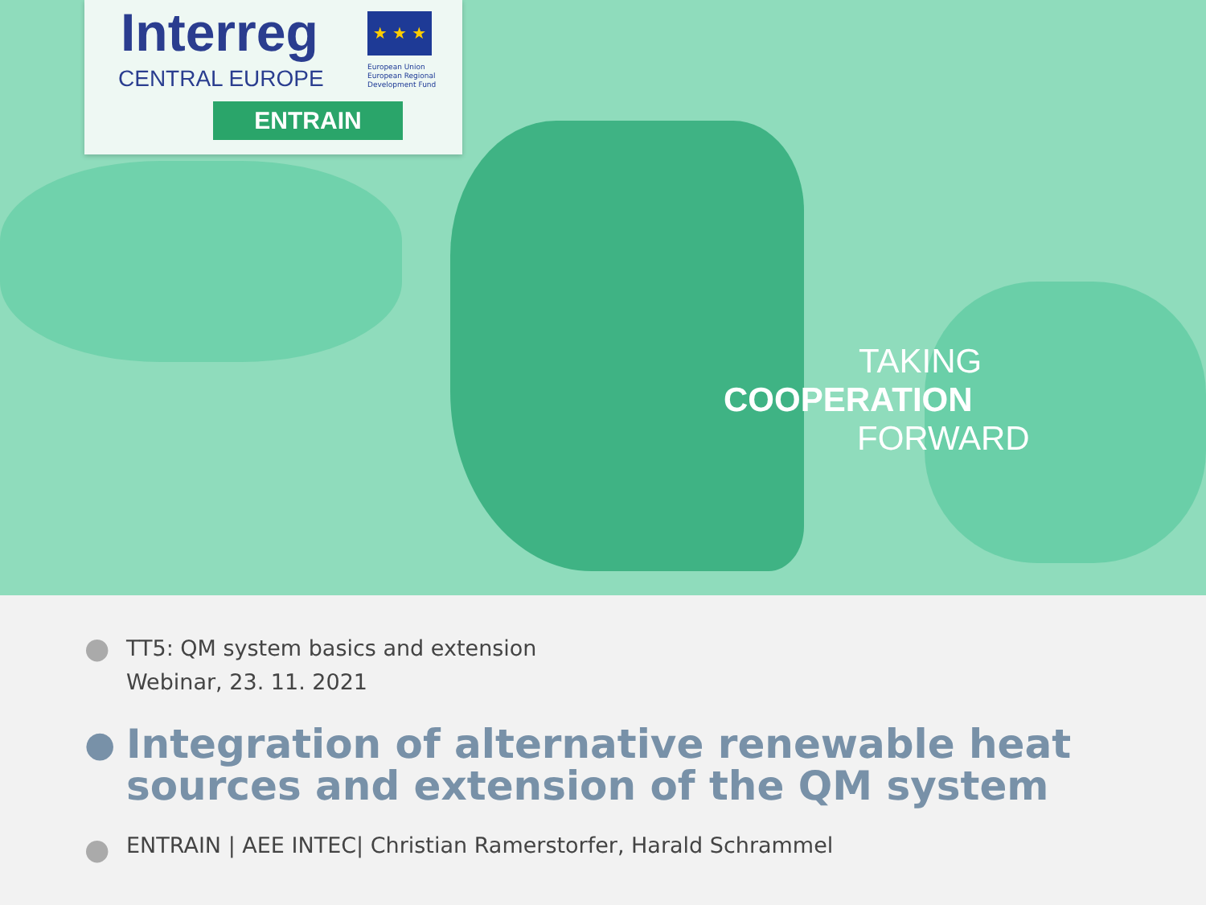Interreg
CENTRAL EUROPE
★ ★ ★
European Union
European Regional
Development Fund
ENTRAIN
TAKING
COOPERATION
FORWARD
●
TT5: QM system basics and extension
Webinar, 23. 11. 2021
●
Integration of alternative renewable heat sources and extension of the QM system
●
ENTRAIN | AEE INTEC| Christian Ramerstorfer, Harald Schrammel